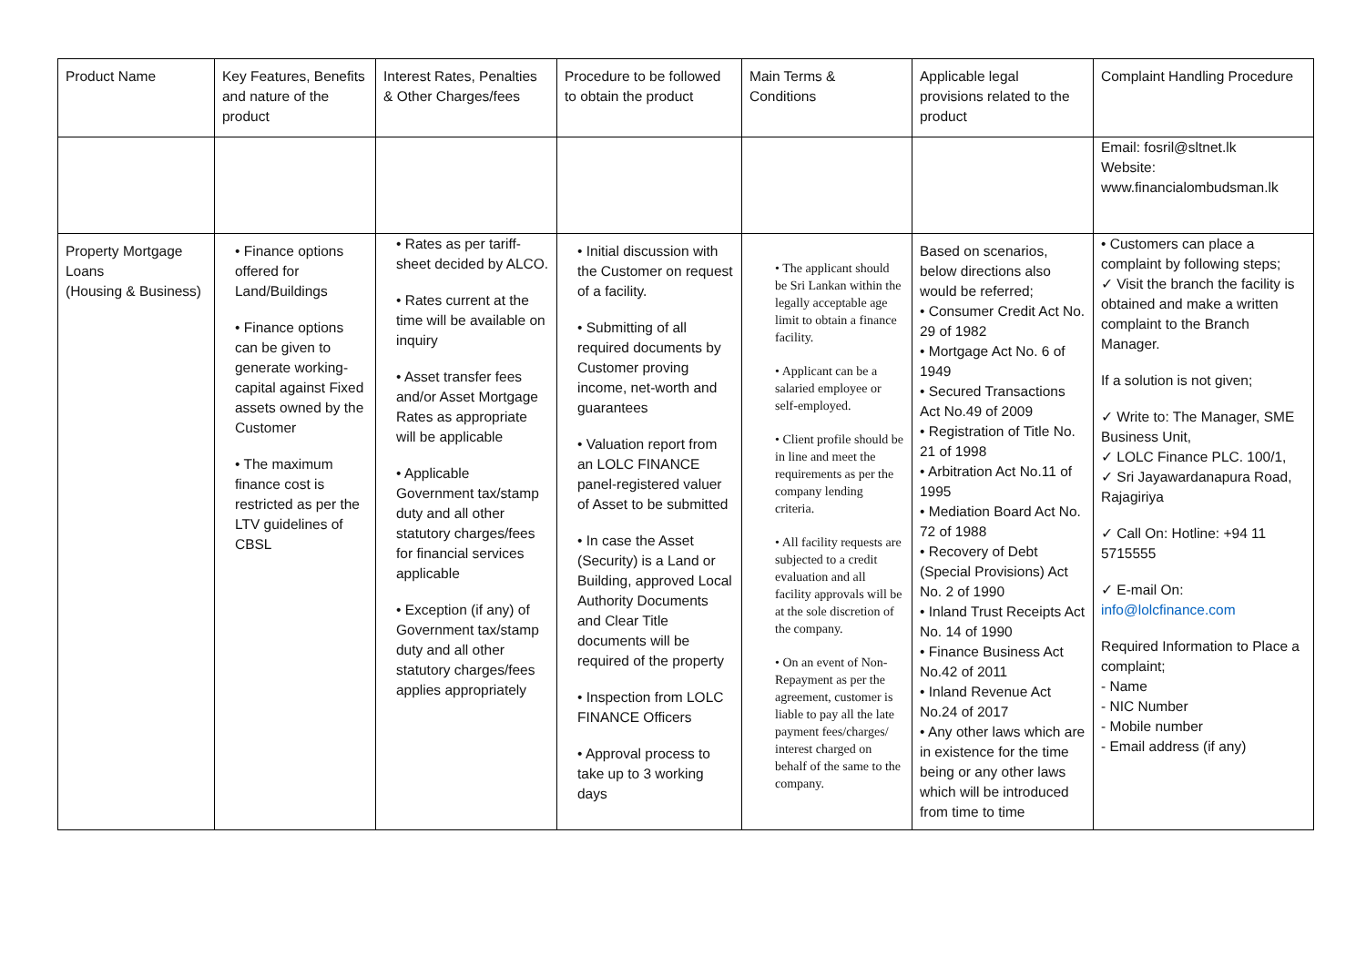| Product Name | Key Features, Benefits and nature of the product | Interest Rates, Penalties & Other Charges/fees | Procedure to be followed to obtain the product | Main Terms & Conditions | Applicable legal provisions related to the product | Complaint Handling Procedure |
| --- | --- | --- | --- | --- | --- | --- |
| | | | | | | Email: fosril@sltnet.lk Website: www.financialombudsman.lk |
| Property Mortgage Loans (Housing & Business) | • Finance options offered for Land/Buildings • Finance options can be given to generate working-capital against Fixed assets owned by the Customer • The maximum finance cost is restricted as per the LTV guidelines of CBSL | • Rates as per tariff-sheet decided by ALCO. • Rates current at the time will be available on inquiry • Asset transfer fees and/or Asset Mortgage Rates as appropriate will be applicable • Applicable Government tax/stamp duty and all other statutory charges/fees for financial services applicable • Exception (if any) of Government tax/stamp duty and all other statutory charges/fees applies appropriately | • Initial discussion with the Customer on request of a facility. • Submitting of all required documents by Customer proving income, net-worth and guarantees • Valuation report from an LOLC FINANCE panel-registered valuer of Asset to be submitted • In case the Asset (Security) is a Land or Building, approved Local Authority Documents and Clear Title documents will be required of the property • Inspection from LOLC FINANCE Officers • Approval process to take up to 3 working days | • The applicant should be Sri Lankan within the legally acceptable age limit to obtain a finance facility. • Applicant can be a salaried employee or self-employed. • Client profile should be in line and meet the requirements as per the company lending criteria. • All facility requests are subjected to a credit evaluation and all facility approvals will be at the sole discretion of the company. • On an event of Non-Repayment as per the agreement, customer is liable to pay all the late payment fees/charges/ interest charged on behalf of the same to the company. | Based on scenarios, below directions also would be referred; • Consumer Credit Act No. 29 of 1982 • Mortgage Act No. 6 of 1949 • Secured Transactions Act No.49 of 2009 • Registration of Title No. 21 of 1998 • Arbitration Act No.11 of 1995 • Mediation Board Act No. 72 of 1988 • Recovery of Debt (Special Provisions) Act No. 2 of 1990 • Inland Trust Receipts Act No. 14 of 1990 • Finance Business Act No.42 of 2011 • Inland Revenue Act No.24 of 2017 • Any other laws which are in existence for the time being or any other laws which will be introduced from time to time | • Customers can place a complaint by following steps; ✓ Visit the branch the facility is obtained and make a written complaint to the Branch Manager. If a solution is not given; ✓ Write to: The Manager, SME Business Unit, ✓ LOLC Finance PLC. 100/1, ✓ Sri Jayawardanapura Road, Rajagiriya ✓ Call On: Hotline: +94 11 5715555 ✓ E-mail On: info@lolcfinance.com Required Information to Place a complaint; - Name - NIC Number - Mobile number - Email address (if any) |